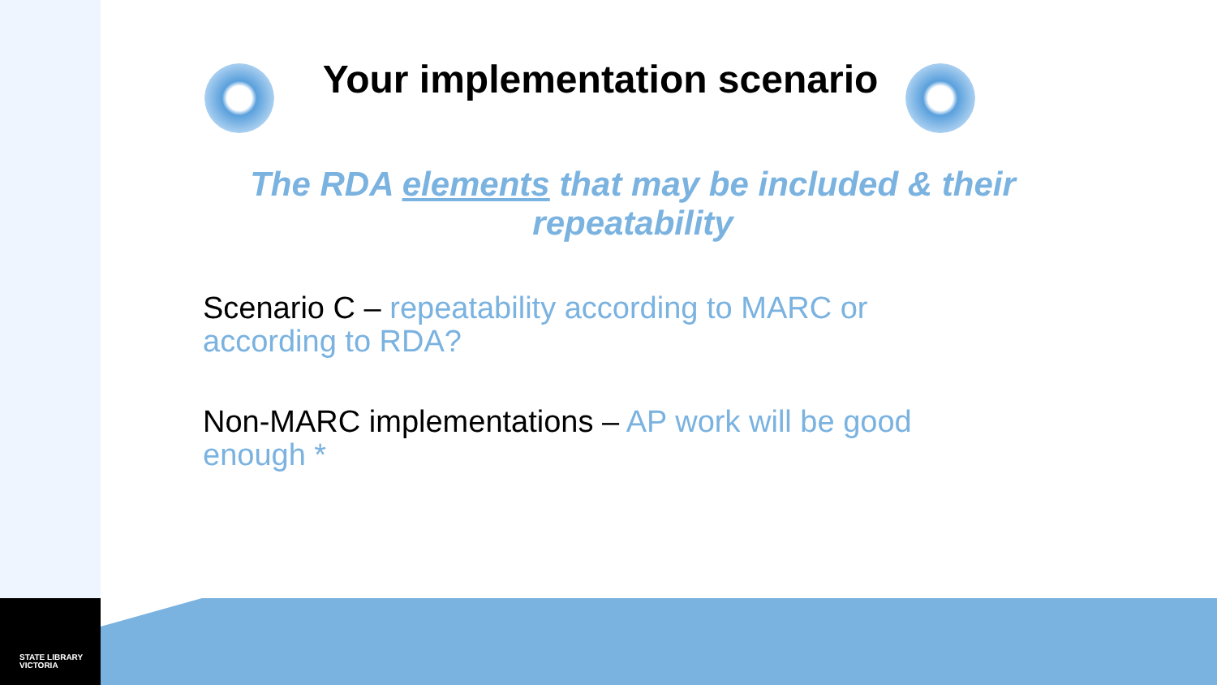STATE LIBRARY
VICTORIA
Your implementation scenario
The RDA elements that may be included & their repeatability
Scenario C – repeatability according to MARC or according to RDA?
Non-MARC implementations – AP work will be good enough *